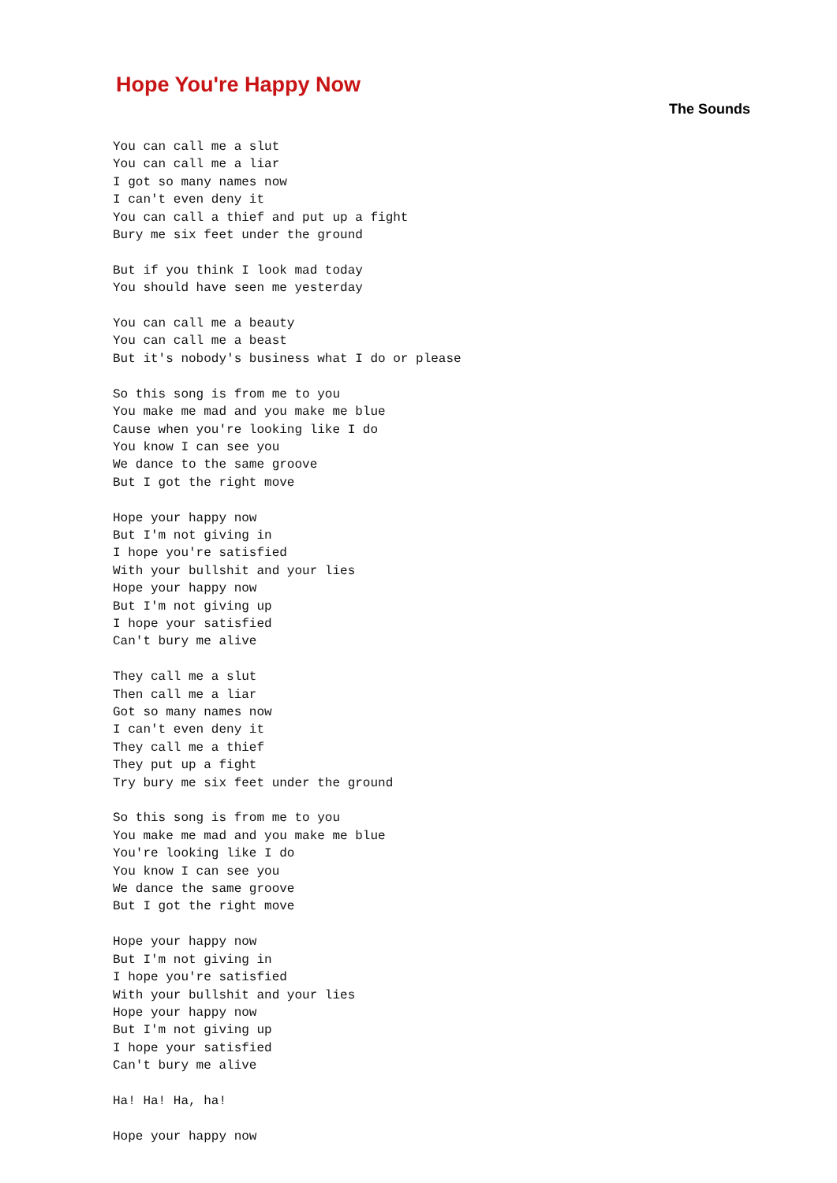Hope You're Happy Now
The Sounds
You can call me a slut
You can call me a liar
I got so many names now
I can't even deny it
You can call a thief and put up a fight
Bury me six feet under the ground

But if you think I look mad today
You should have seen me yesterday

You can call me a beauty
You can call me a beast
But it's nobody's business what I do or please

So this song is from me to you
You make me mad and you make me blue
Cause when you're looking like I do
You know I can see you
We dance to the same groove
But I got the right move

Hope your happy now
But I'm not giving in
I hope you're satisfied
With your bullshit and your lies
Hope your happy now
But I'm not giving up
I hope your satisfied
Can't bury me alive

They call me a slut
Then call me a liar
Got so many names now
I can't even deny it
They call me a thief
They put up a fight
Try bury me six feet under the ground

So this song is from me to you
You make me mad and you make me blue
You're looking like I do
You know I can see you
We dance the same groove
But I got the right move

Hope your happy now
But I'm not giving in
I hope you're satisfied
With your bullshit and your lies
Hope your happy now
But I'm not giving up
I hope your satisfied
Can't bury me alive

Ha! Ha! Ha, ha!

Hope your happy now